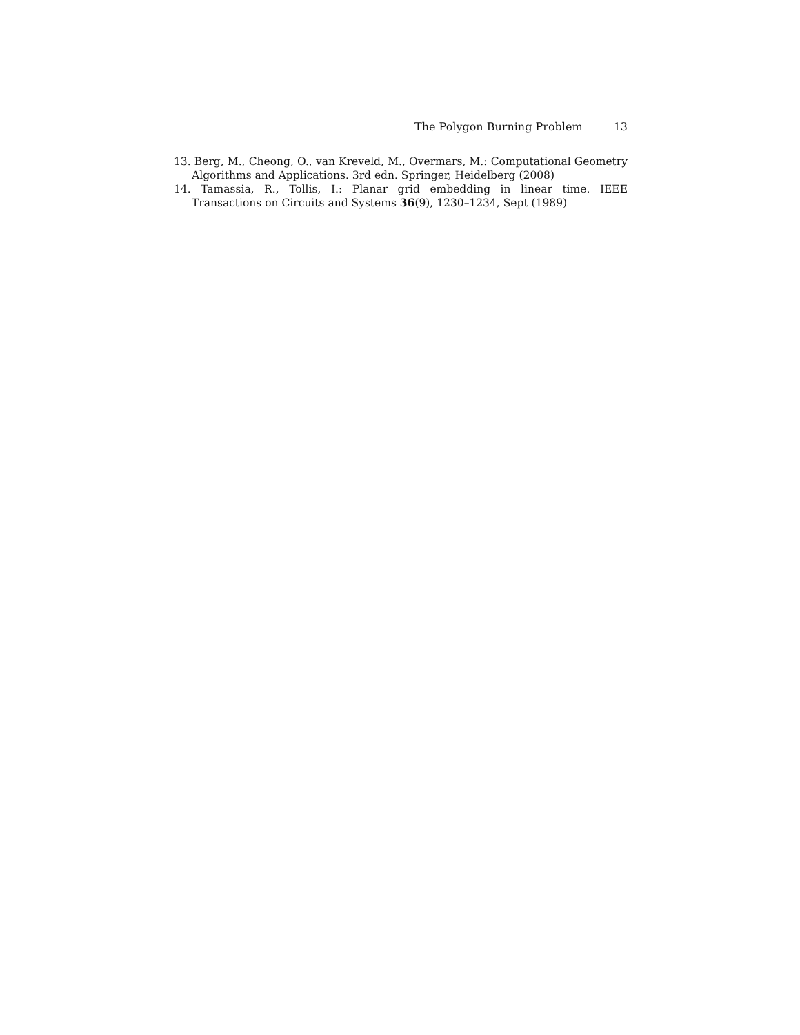The Polygon Burning Problem 13
13. Berg, M., Cheong, O., van Kreveld, M., Overmars, M.: Computational Geometry Algorithms and Applications. 3rd edn. Springer, Heidelberg (2008)
14. Tamassia, R., Tollis, I.: Planar grid embedding in linear time. IEEE Transactions on Circuits and Systems 36(9), 1230–1234, Sept (1989)